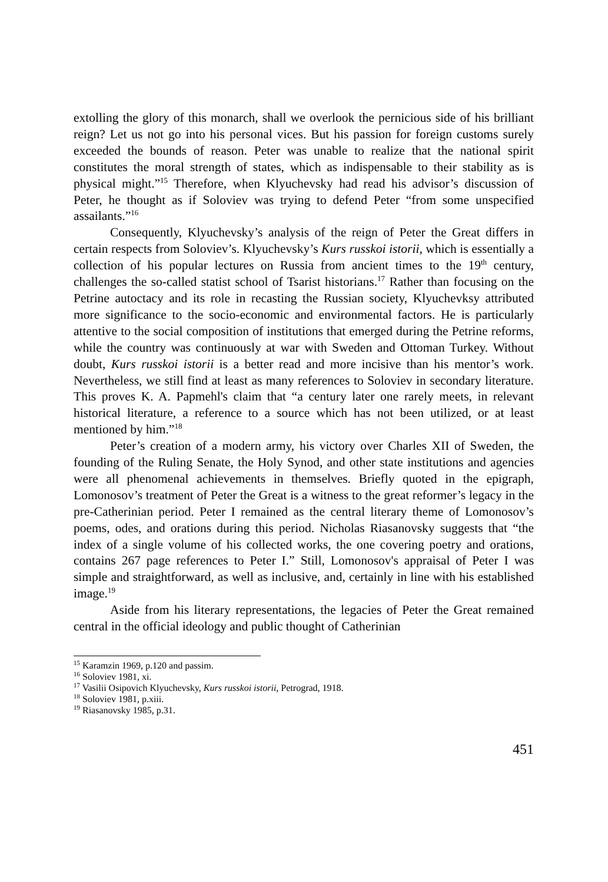extolling the glory of this monarch, shall we overlook the pernicious side of his brilliant reign? Let us not go into his personal vices. But his passion for foreign customs surely exceeded the bounds of reason. Peter was unable to realize that the national spirit constitutes the moral strength of states, which as indispensable to their stability as is physical might.”<sup>15</sup> Therefore, when Klyuchevsky had read his advisor’s discussion of Peter, he thought as if Soloviev was trying to defend Peter “from some unspecified assailants.”<sup>16</sup>
Consequently, Klyuchevsky’s analysis of the reign of Peter the Great differs in certain respects from Soloviev’s. Klyuchevsky’s Kurs russkoi istorii, which is essentially a collection of his popular lectures on Russia from ancient times to the 19<sup>th</sup> century, challenges the so-called statist school of Tsarist historians.<sup>17</sup> Rather than focusing on the Petrine autoctacy and its role in recasting the Russian society, Klyuchevksy attributed more significance to the socio-economic and environmental factors. He is particularly attentive to the social composition of institutions that emerged during the Petrine reforms, while the country was continuously at war with Sweden and Ottoman Turkey. Without doubt, Kurs russkoi istorii is a better read and more incisive than his mentor’s work. Nevertheless, we still find at least as many references to Soloviev in secondary literature. This proves K. A. Papmehl's claim that “a century later one rarely meets, in relevant historical literature, a reference to a source which has not been utilized, or at least mentioned by him.”<sup>18</sup>
Peter’s creation of a modern army, his victory over Charles XII of Sweden, the founding of the Ruling Senate, the Holy Synod, and other state institutions and agencies were all phenomenal achievements in themselves. Briefly quoted in the epigraph, Lomonosov’s treatment of Peter the Great is a witness to the great reformer’s legacy in the pre-Catherinian period. Peter I remained as the central literary theme of Lomonosov’s poems, odes, and orations during this period. Nicholas Riasanovsky suggests that “the index of a single volume of his collected works, the one covering poetry and orations, contains 267 page references to Peter I.” Still, Lomonosov's appraisal of Peter I was simple and straightforward, as well as inclusive, and, certainly in line with his established image.<sup>19</sup>
Aside from his literary representations, the legacies of Peter the Great remained central in the official ideology and public thought of Catherinian
<sup>15</sup> Karamzin 1969, p.120 and passim.
<sup>16</sup> Soloviev 1981, xi.
<sup>17</sup> Vasilii Osipovich Klyuchevsky, Kurs russkoi istorii, Petrograd, 1918.
<sup>18</sup> Soloviev 1981, p.xiii.
<sup>19</sup> Riasanovsky 1985, p.31.
451